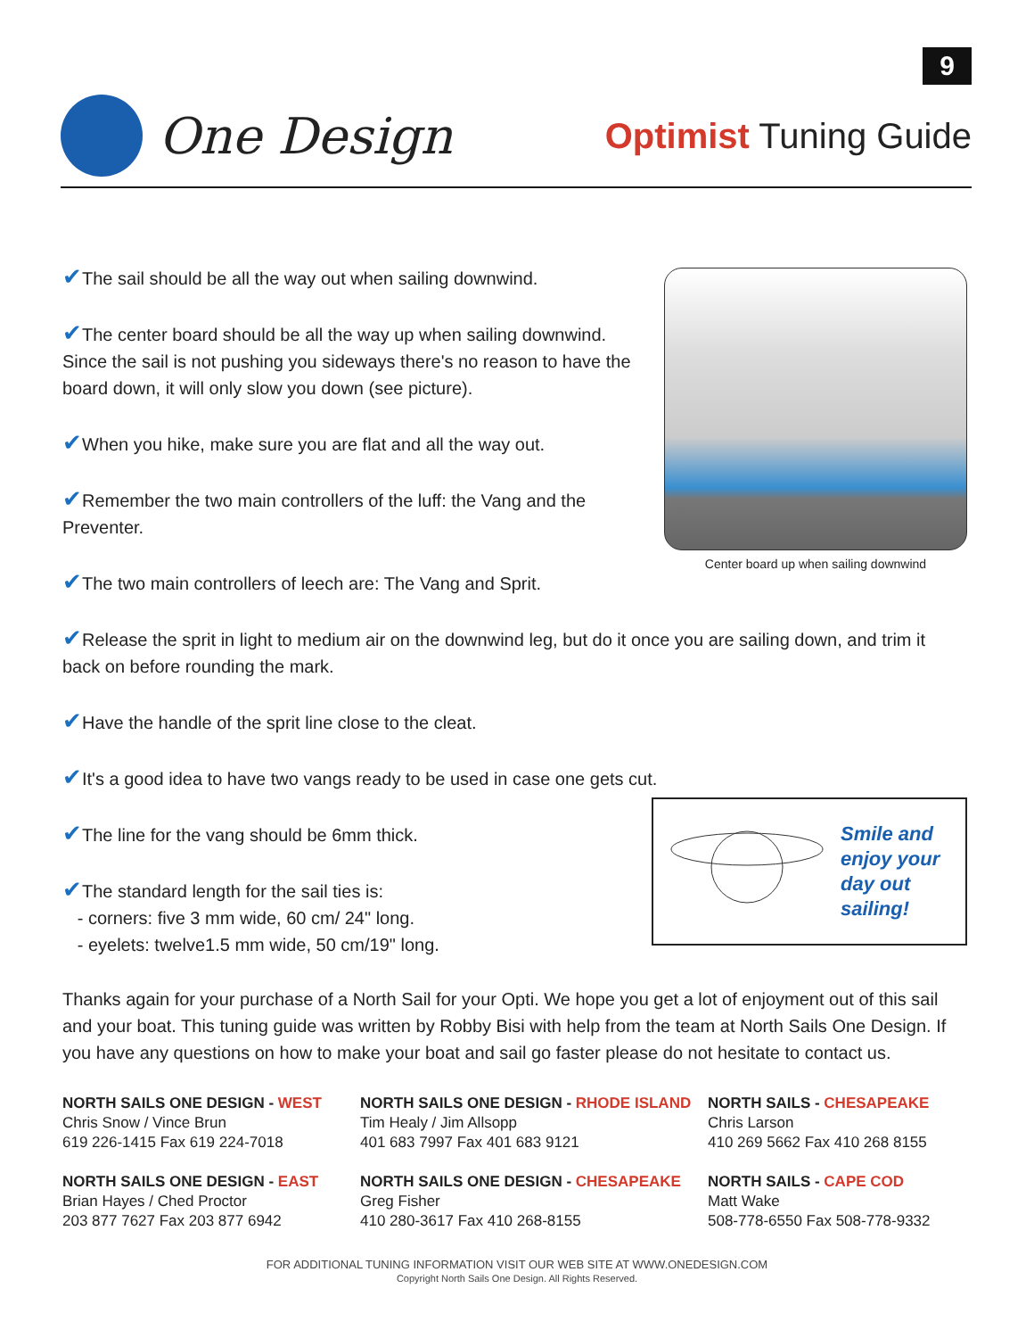9
One Design
Optimist Tuning Guide
Center board up when sailing downwind
✔The sail should be all the way out when sailing downwind.
✔The center board should be all the way up when sailing downwind. Since the sail is not pushing you sideways there's no reason to have the board down, it will only slow you down (see picture).
✔When you hike, make sure you are flat and all the way out.
✔Remember the two main controllers of the luff: the Vang and the Preventer.
✔The two main controllers of leech are: The Vang and Sprit.
✔Release the sprit in light to medium air on the downwind leg, but do it once you are sailing down, and trim it back on before rounding the mark.
✔Have the handle of the sprit line close to the cleat.
✔It's a good idea to have two vangs ready to be used in case one gets cut.
Smile and
enjoy your
day out
sailing!
✔The line for the vang should be 6mm thick.
✔The standard length for the sail ties is:
- corners: five 3 mm wide, 60 cm/ 24" long.
- eyelets: twelve1.5 mm wide, 50 cm/19" long.
Thanks again for your purchase of a North Sail for your Opti. We hope you get a lot of enjoyment out of this sail and your boat. This tuning guide was written by Robby Bisi with help from the team at North Sails One Design. If you have any questions on how to make your boat and sail go faster please do not hesitate to contact us.
NORTH SAILS ONE DESIGN - WEST
Chris Snow / Vince Brun
619 226-1415 Fax 619 224-7018
NORTH SAILS ONE DESIGN - RHODE ISLAND
Tim Healy / Jim Allsopp
401 683 7997 Fax 401 683 9121
NORTH SAILS - CHESAPEAKE
Chris Larson
410 269 5662 Fax 410 268 8155
NORTH SAILS ONE DESIGN - EAST
Brian Hayes / Ched Proctor
203 877 7627 Fax 203 877 6942
NORTH SAILS ONE DESIGN - CHESAPEAKE
Greg Fisher
410 280-3617 Fax 410 268-8155
NORTH SAILS - CAPE COD
Matt Wake
508-778-6550 Fax 508-778-9332
FOR ADDITIONAL TUNING INFORMATION VISIT OUR WEB SITE AT WWW.ONEDESIGN.COM
Copyright North Sails One Design. All Rights Reserved.